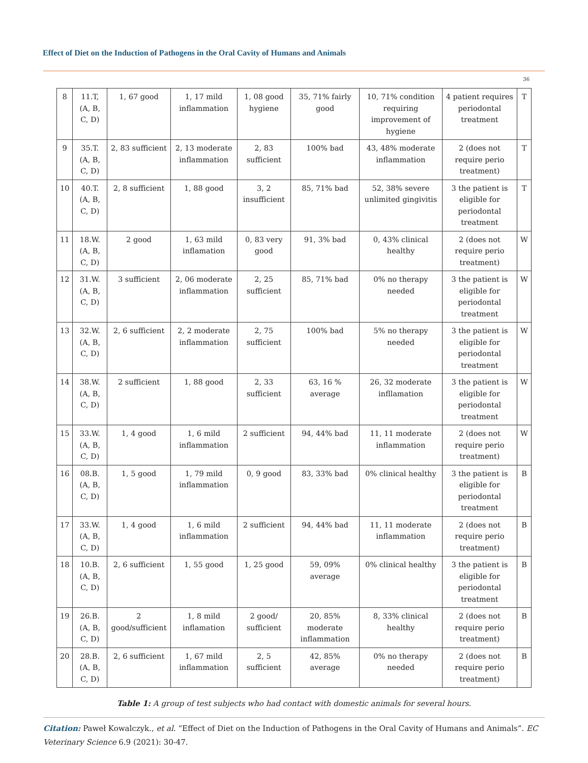Effect of Diet on the Induction of Pathogens in the Oral Cavity of Humans and Animals
36
| 8 | 11.T, (A, B, C, D) | 1, 67 good | 1, 17 mild inflammation | 1, 08 good hygiene | 35, 71% fairly good | 10, 71% condition requiring improvement of hygiene | 4 patient requires periodontal treatment | T |
| 9 | 35.T.(A, B, C, D) | 2, 83 sufficient | 2, 13 moderate inflammation | 2, 83 sufficient | 100% bad | 43, 48% moderate inflammation | 2 (does not require perio treatment) | T |
| 10 | 40.T.(A, B, C, D) | 2, 8 sufficient | 1, 88 good | 3, 2 insufficient | 85, 71% bad | 52, 38% severe unlimited gingivitis | 3 the patient is eligible for periodontal treatment | T |
| 11 | 18.W.(A, B, C, D) | 2 good | 1, 63 mild inflamation | 0, 83 very good | 91, 3% bad | 0, 43% clinical healthy | 2 (does not require perio treatment) | W |
| 12 | 31.W.(A, B, C, D) | 3 sufficient | 2, 06 moderate inflammation | 2, 25 sufficient | 85, 71% bad | 0% no therapy needed | 3 the patient is eligible for periodontal treatment | W |
| 13 | 32.W.(A, B, C, D) | 2, 6 sufficient | 2, 2 moderate inflammation | 2, 75 sufficient | 100% bad | 5% no therapy needed | 3 the patient is eligible for periodontal treatment | W |
| 14 | 38.W.(A, B, C, D) | 2 sufficient | 1, 88 good | 2, 33 sufficient | 63, 16 % average | 26, 32 moderate infllamation | 3 the patient is eligible for periodontal treatment | W |
| 15 | 33.W.(A, B, C, D) | 1, 4 good | 1, 6 mild inflammation | 2 sufficient | 94, 44% bad | 11, 11 moderate inflammation | 2 (does not require perio treatment) | W |
| 16 | 08.B.(A, B, C, D) | 1, 5 good | 1, 79 mild inflammation | 0, 9 good | 83, 33% bad | 0% clinical healthy | 3 the patient is eligible for periodontal treatment | B |
| 17 | 33.W.(A, B, C, D) | 1, 4 good | 1, 6 mild inflammation | 2 sufficient | 94, 44% bad | 11, 11 moderate inflammation | 2 (does not require perio treatment) | B |
| 18 | 10.B.(A, B, C, D) | 2, 6 sufficient | 1, 55 good | 1, 25 good | 59, 09% average | 0% clinical healthy | 3 the patient is eligible for periodontal treatment | B |
| 19 | 26.B.(A, B, C, D) | 2 good/sufficient | 1, 8 mild inflamation | 2 good/ sufficient | 20, 85% moderate inflammation | 8, 33% clinical healthy | 2 (does not require perio treatment) | B |
| 20 | 28.B.(A, B, C, D) | 2, 6 sufficient | 1, 67 mild inflammation | 2, 5 sufficient | 42, 85% average | 0% no therapy needed | 2 (does not require perio treatment) | B |
Table 1: A group of test subjects who had contact with domestic animals for several hours.
Citation: Paweł Kowalczyk., et al. “Effect of Diet on the Induction of Pathogens in the Oral Cavity of Humans and Animals”. EC Veterinary Science 6.9 (2021): 30-47.